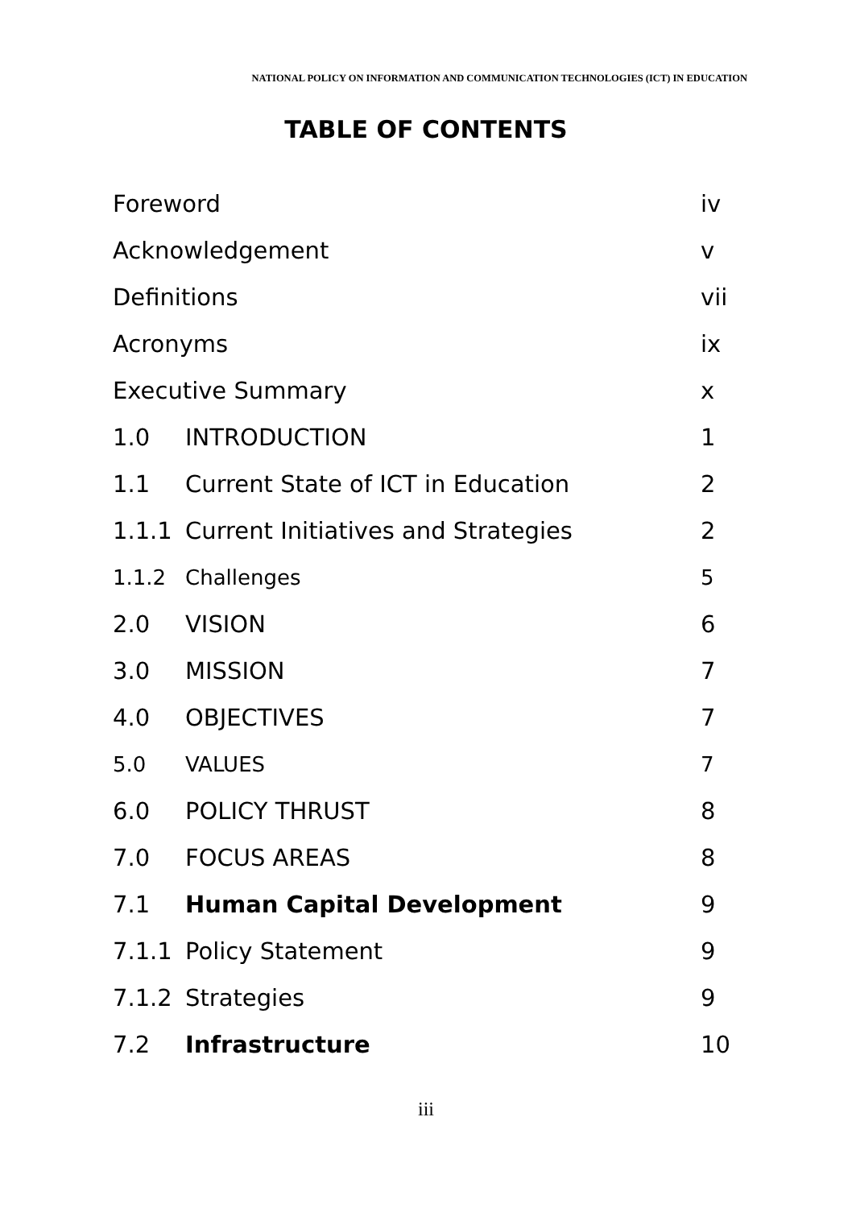NATIONAL POLICY ON INFORMATION AND COMMUNICATION TECHNOLOGIES (ICT) IN EDUCATION
TABLE OF CONTENTS
| Foreword | | iv |
| Acknowledgement | | v |
| Definitions | | vii |
| Acronyms | | ix |
| Executive Summary | | x |
| 1.0 | INTRODUCTION | 1 |
| 1.1 | Current State of ICT in Education | 2 |
| 1.1.1 | Current Initiatives and Strategies | 2 |
| 1.1.2 | Challenges | 5 |
| 2.0 | VISION | 6 |
| 3.0 | MISSION | 7 |
| 4.0 | OBJECTIVES | 7 |
| 5.0 | VALUES | 7 |
| 6.0 | POLICY THRUST | 8 |
| 7.0 | FOCUS AREAS | 8 |
| 7.1 | Human Capital Development | 9 |
| 7.1.1 | Policy Statement | 9 |
| 7.1.2 | Strategies | 9 |
| 7.2 | Infrastructure | 10 |
iii